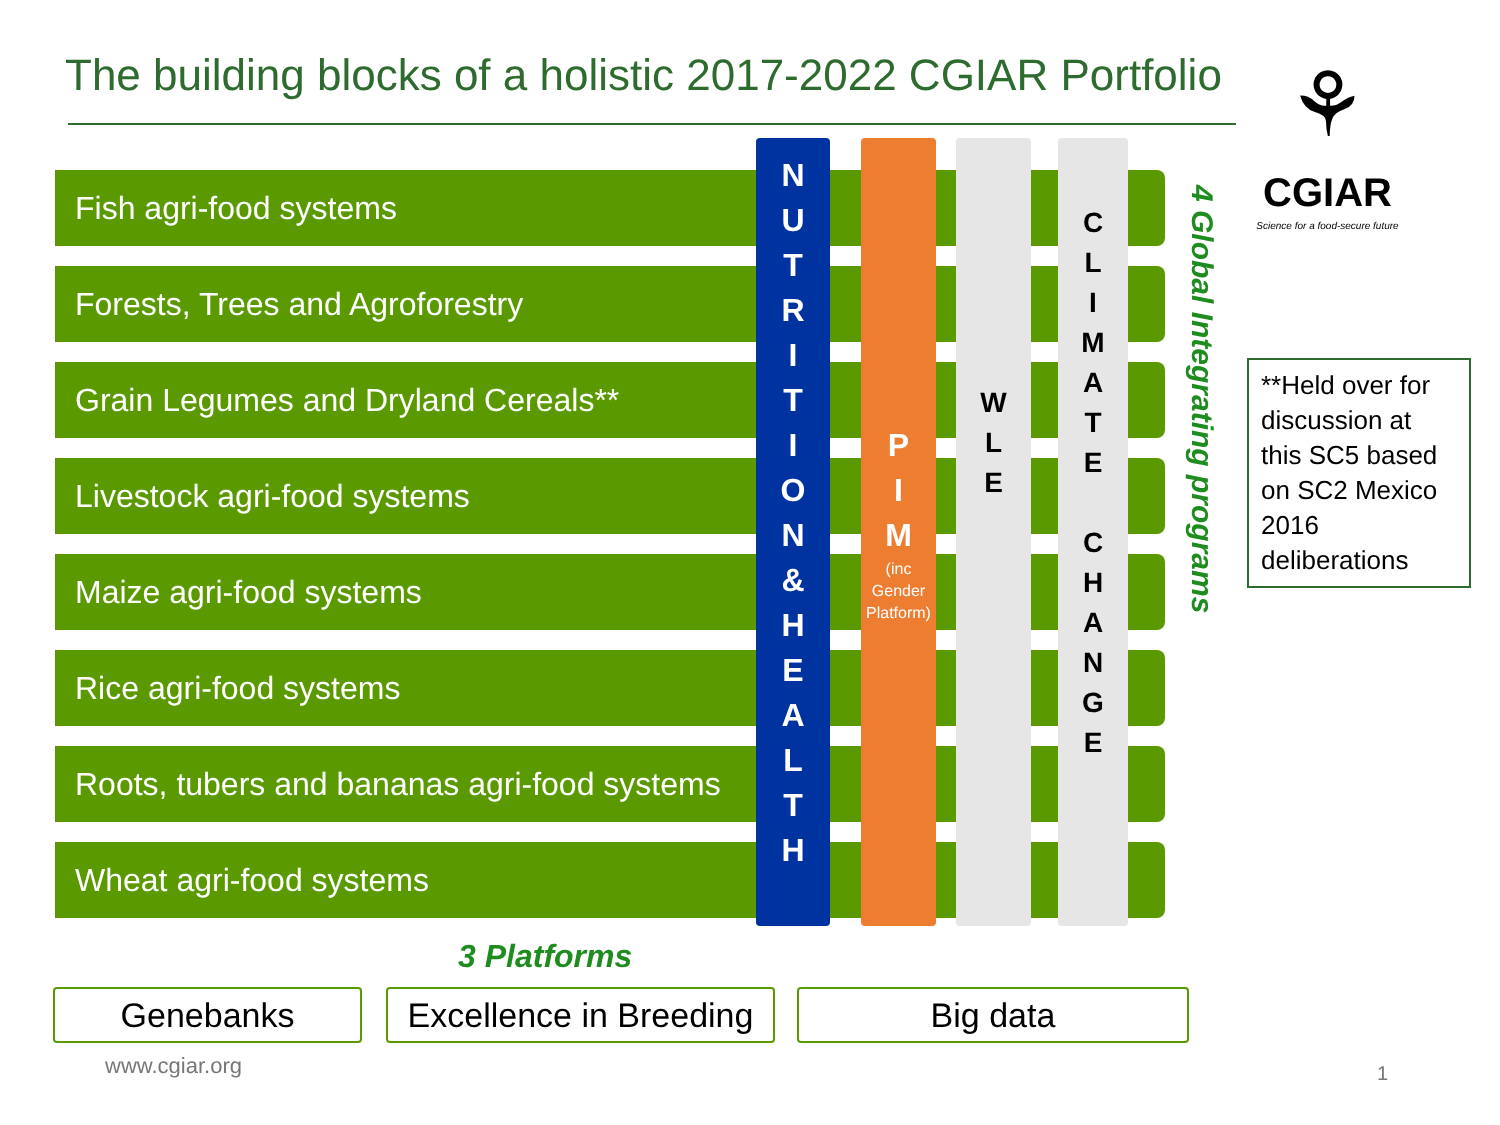The building blocks of a holistic 2017-2022 CGIAR Portfolio
⚘
CGIAR
Science for a food-secure future
Fish agri-food systems
Forests, Trees and Agroforestry
Grain Legumes and Dryland Cereals**
Livestock agri-food systems
Maize agri-food systems
Rice agri-food systems
Roots, tubers and bananas agri-food systems
Wheat agri-food systems
N
U
T
R
I
T
I
O
N
&
H
E
A
L
T
H
P
I
M
(inc Gender Platform)
W
L
E
C
L
I
M
A
T
E
C
H
A
N
G
E
4 Global Integrating programs
**Held over for discussion at this SC5 based on SC2 Mexico 2016 deliberations
3 Platforms
Genebanks
Excellence in Breeding
Big data
www.cgiar.org 1